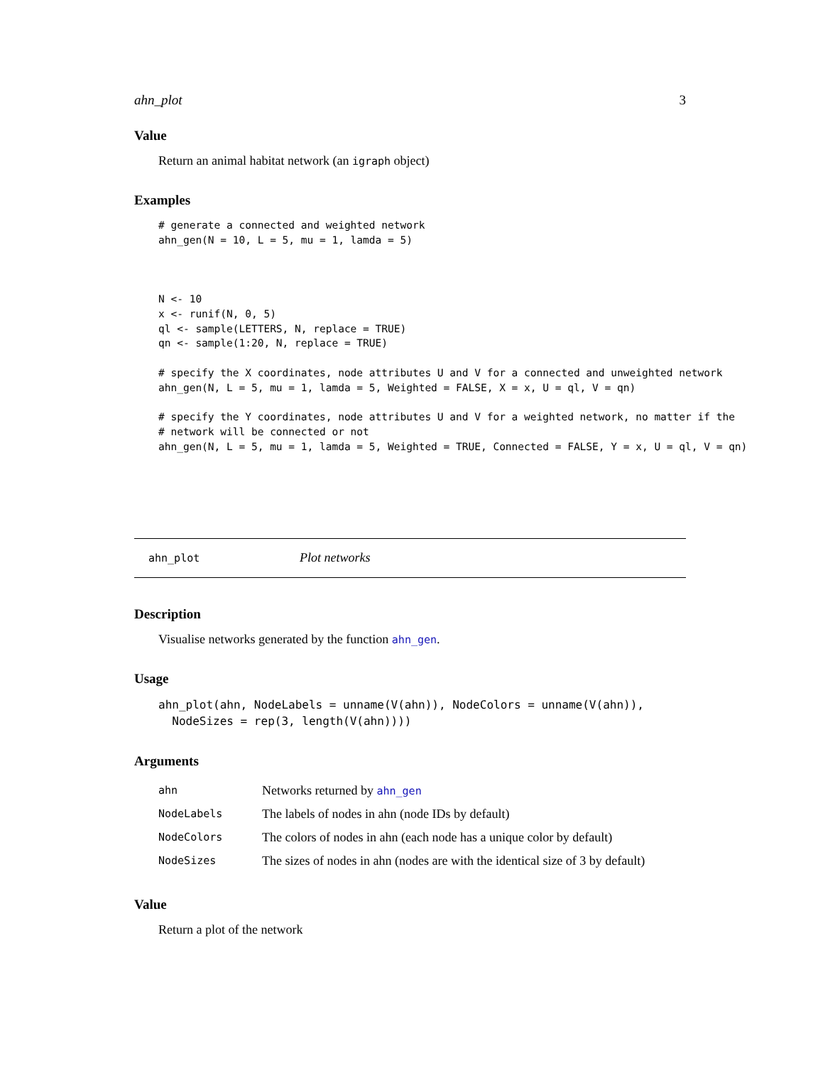ahn_plot 3
Value
Return an animal habitat network (an igraph object)
Examples
# generate a connected and weighted network
ahn_gen(N = 10, L = 5, mu = 1, lamda = 5)



N <- 10
x <- runif(N, 0, 5)
ql <- sample(LETTERS, N, replace = TRUE)
qn <- sample(1:20, N, replace = TRUE)

# specify the X coordinates, node attributes U and V for a connected and unweighted network
ahn_gen(N, L = 5, mu = 1, lamda = 5, Weighted = FALSE, X = x, U = ql, V = qn)

# specify the Y coordinates, node attributes U and V for a weighted network, no matter if the
# network will be connected or not
ahn_gen(N, L = 5, mu = 1, lamda = 5, Weighted = TRUE, Connected = FALSE, Y = x, U = ql, V = qn)
ahn_plot Plot networks
Description
Visualise networks generated by the function ahn_gen.
Usage
ahn_plot(ahn, NodeLabels = unname(V(ahn)), NodeColors = unname(V(ahn)),
  NodeSizes = rep(3, length(V(ahn))))
Arguments
| ahn | Networks returned by ahn_gen |
| NodeLabels | The labels of nodes in ahn (node IDs by default) |
| NodeColors | The colors of nodes in ahn (each node has a unique color by default) |
| NodeSizes | The sizes of nodes in ahn (nodes are with the identical size of 3 by default) |
Value
Return a plot of the network